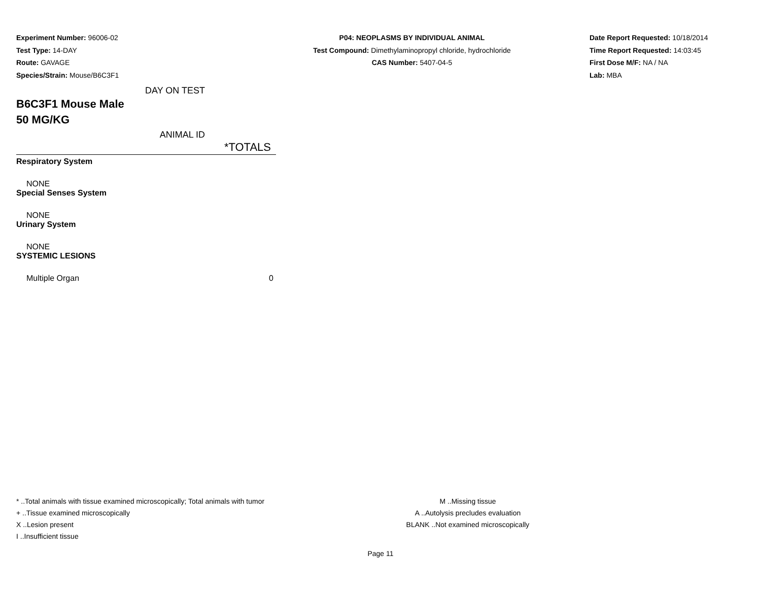Experiment Number: 96006-02
Test Type: 14-DAY
Route: GAVAGE
Species/Strain: Mouse/B6C3F1
P04: NEOPLASMS BY INDIVIDUAL ANIMAL
Test Compound: Dimethylaminopropyl chloride, hydrochloride
CAS Number: 5407-04-5
Date Report Requested: 10/18/2014
Time Report Requested: 14:03:45
First Dose M/F: NA / NA
Lab: MBA
DAY ON TEST
B6C3F1 Mouse Male
50 MG/KG
ANIMAL ID
| *TOTALS |
| --- |
| Respiratory System | |
| NONE | |
| Special Senses System | |
| NONE | |
| Urinary System | |
| NONE | |
| SYSTEMIC LESIONS | |
| Multiple Organ | 0 |
* ..Total animals with tissue examined microscopically; Total animals with tumor
+ ..Tissue examined microscopically
X ..Lesion present
I ..Insufficient tissue
M ..Missing tissue
A ..Autolysis precludes evaluation
BLANK ..Not examined microscopically
Page 11